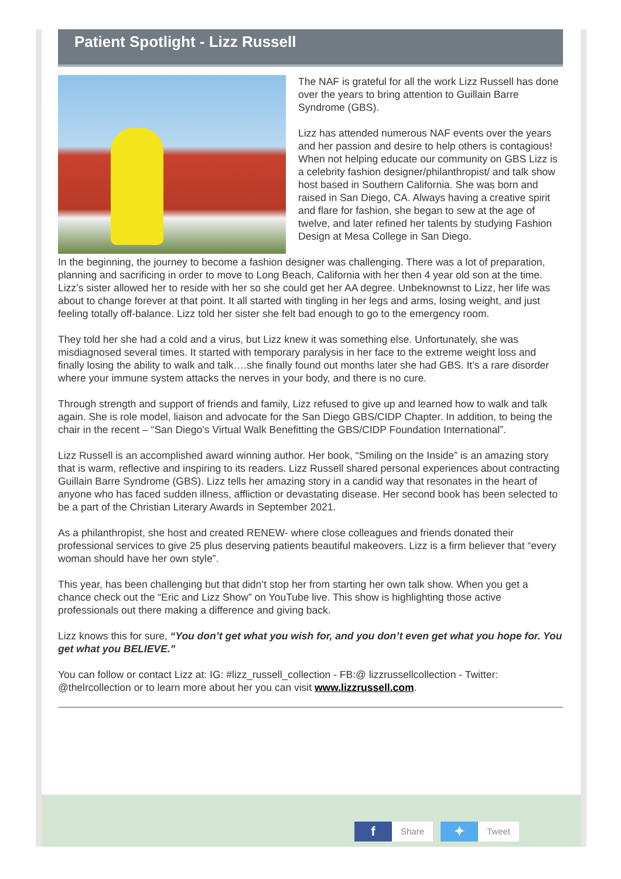Patient Spotlight - Lizz Russell
The NAF is grateful for all the work Lizz Russell has done over the years to bring attention to Guillain Barre Syndrome (GBS).
Lizz has attended numerous NAF events over the years and her passion and desire to help others is contagious! When not helping educate our community on GBS Lizz is a celebrity fashion designer/philanthropist/ and talk show host based in Southern California. She was born and raised in San Diego, CA. Always having a creative spirit and flare for fashion, she began to sew at the age of twelve, and later refined her talents by studying Fashion Design at Mesa College in San Diego.
In the beginning, the journey to become a fashion designer was challenging. There was a lot of preparation, planning and sacrificing in order to move to Long Beach, California with her then 4 year old son at the time. Lizz’s sister allowed her to reside with her so she could get her AA degree. Unbeknownst to Lizz, her life was about to change forever at that point. It all started with tingling in her legs and arms, losing weight, and just feeling totally off-balance. Lizz told her sister she felt bad enough to go to the emergency room.
They told her she had a cold and a virus, but Lizz knew it was something else. Unfortunately, she was misdiagnosed several times. It started with temporary paralysis in her face to the extreme weight loss and finally losing the ability to walk and talk….she finally found out months later she had GBS. It’s a rare disorder where your immune system attacks the nerves in your body, and there is no cure.
Through strength and support of friends and family, Lizz refused to give up and learned how to walk and talk again. She is role model, liaison and advocate for the San Diego GBS/CIDP Chapter. In addition, to being the chair in the recent – “San Diego’s Virtual Walk Benefitting the GBS/CIDP Foundation International”.
Lizz Russell is an accomplished award winning author. Her book, “Smiling on the Inside” is an amazing story that is warm, reflective and inspiring to its readers. Lizz Russell shared personal experiences about contracting Guillain Barre Syndrome (GBS). Lizz tells her amazing story in a candid way that resonates in the heart of anyone who has faced sudden illness, affliction or devastating disease. Her second book has been selected to be a part of the Christian Literary Awards in September 2021.
As a philanthropist, she host and created RENEW- where close colleagues and friends donated their professional services to give 25 plus deserving patients beautiful makeovers. Lizz is a firm believer that “every woman should have her own style”.
This year, has been challenging but that didn’t stop her from starting her own talk show. When you get a chance check out the “Eric and Lizz Show” on YouTube live. This show is highlighting those active professionals out there making a difference and giving back.
Lizz knows this for sure, “You don’t get what you wish for, and you don’t even get what you hope for. You get what you BELIEVE.”
You can follow or contact Lizz at: IG: #lizz_russell_collection - FB:@ lizzrussellcollection - Twitter: @thelrcollection or to learn more about her you can visit www.lizzrussell.com.
f Share ✦ Tweet